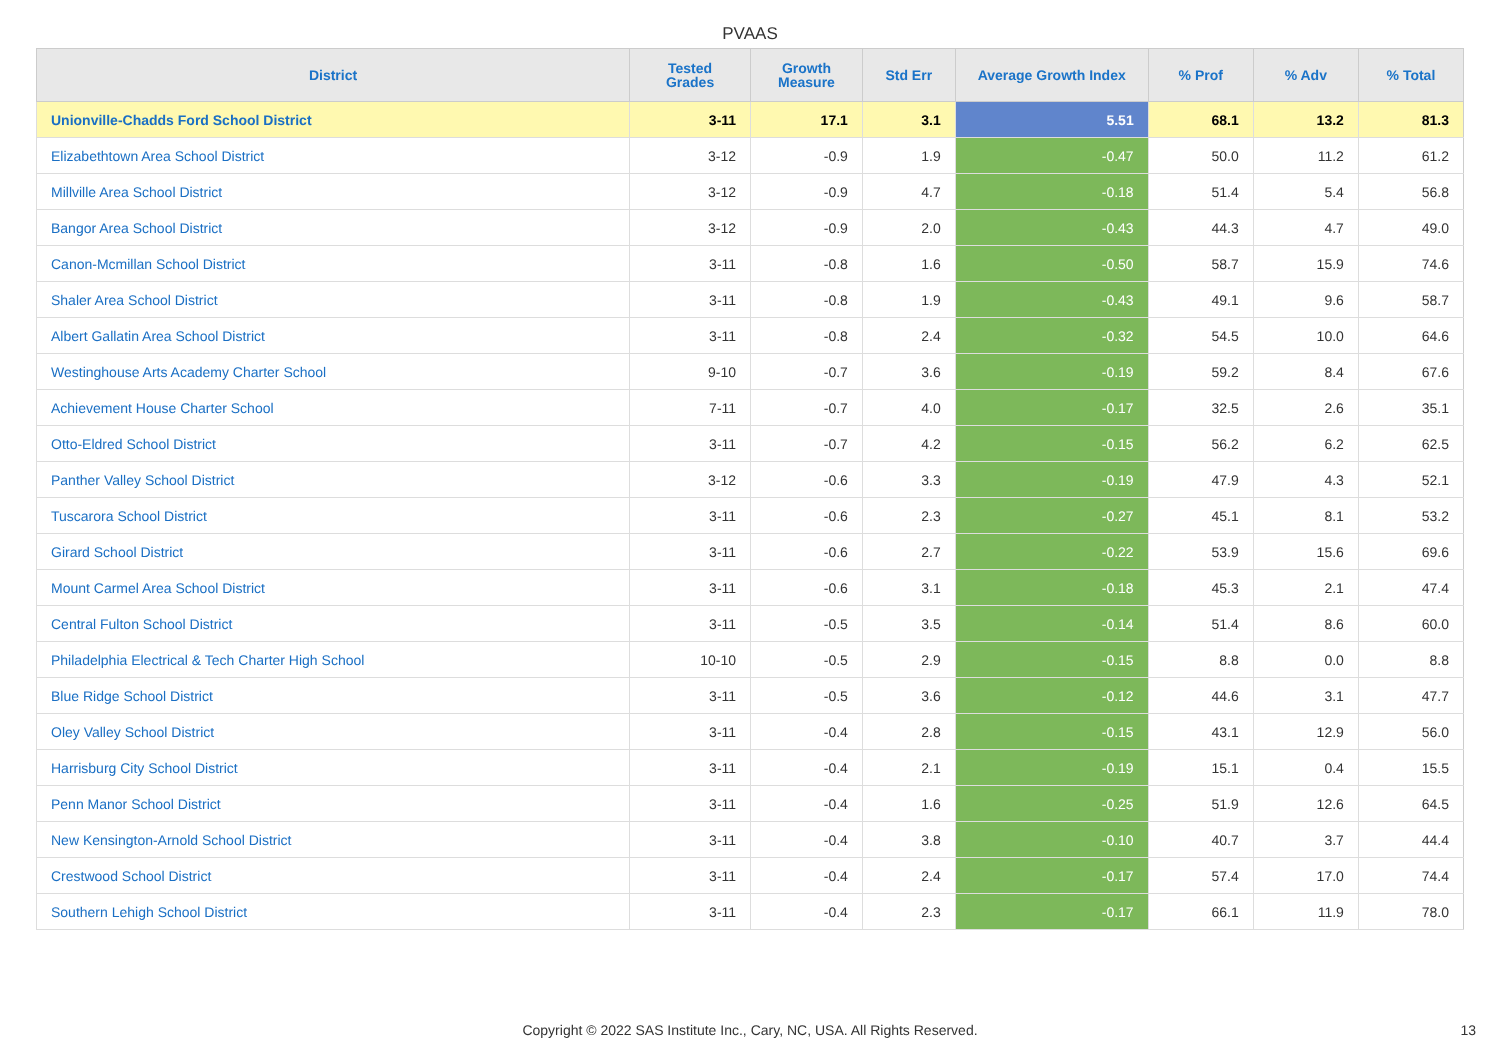PVAAS
| District | Tested Grades | Growth Measure | Std Err | Average Growth Index | % Prof | % Adv | % Total |
| --- | --- | --- | --- | --- | --- | --- | --- |
| Unionville-Chadds Ford School District | 3-11 | 17.1 | 3.1 | 5.51 | 68.1 | 13.2 | 81.3 |
| Elizabethtown Area School District | 3-12 | -0.9 | 1.9 | -0.47 | 50.0 | 11.2 | 61.2 |
| Millville Area School District | 3-12 | -0.9 | 4.7 | -0.18 | 51.4 | 5.4 | 56.8 |
| Bangor Area School District | 3-12 | -0.9 | 2.0 | -0.43 | 44.3 | 4.7 | 49.0 |
| Canon-Mcmillan School District | 3-11 | -0.8 | 1.6 | -0.50 | 58.7 | 15.9 | 74.6 |
| Shaler Area School District | 3-11 | -0.8 | 1.9 | -0.43 | 49.1 | 9.6 | 58.7 |
| Albert Gallatin Area School District | 3-11 | -0.8 | 2.4 | -0.32 | 54.5 | 10.0 | 64.6 |
| Westinghouse Arts Academy Charter School | 9-10 | -0.7 | 3.6 | -0.19 | 59.2 | 8.4 | 67.6 |
| Achievement House Charter School | 7-11 | -0.7 | 4.0 | -0.17 | 32.5 | 2.6 | 35.1 |
| Otto-Eldred School District | 3-11 | -0.7 | 4.2 | -0.15 | 56.2 | 6.2 | 62.5 |
| Panther Valley School District | 3-12 | -0.6 | 3.3 | -0.19 | 47.9 | 4.3 | 52.1 |
| Tuscarora School District | 3-11 | -0.6 | 2.3 | -0.27 | 45.1 | 8.1 | 53.2 |
| Girard School District | 3-11 | -0.6 | 2.7 | -0.22 | 53.9 | 15.6 | 69.6 |
| Mount Carmel Area School District | 3-11 | -0.6 | 3.1 | -0.18 | 45.3 | 2.1 | 47.4 |
| Central Fulton School District | 3-11 | -0.5 | 3.5 | -0.14 | 51.4 | 8.6 | 60.0 |
| Philadelphia Electrical & Tech Charter High School | 10-10 | -0.5 | 2.9 | -0.15 | 8.8 | 0.0 | 8.8 |
| Blue Ridge School District | 3-11 | -0.5 | 3.6 | -0.12 | 44.6 | 3.1 | 47.7 |
| Oley Valley School District | 3-11 | -0.4 | 2.8 | -0.15 | 43.1 | 12.9 | 56.0 |
| Harrisburg City School District | 3-11 | -0.4 | 2.1 | -0.19 | 15.1 | 0.4 | 15.5 |
| Penn Manor School District | 3-11 | -0.4 | 1.6 | -0.25 | 51.9 | 12.6 | 64.5 |
| New Kensington-Arnold School District | 3-11 | -0.4 | 3.8 | -0.10 | 40.7 | 3.7 | 44.4 |
| Crestwood School District | 3-11 | -0.4 | 2.4 | -0.17 | 57.4 | 17.0 | 74.4 |
| Southern Lehigh School District | 3-11 | -0.4 | 2.3 | -0.17 | 66.1 | 11.9 | 78.0 |
Copyright © 2022 SAS Institute Inc., Cary, NC, USA. All Rights Reserved. 13